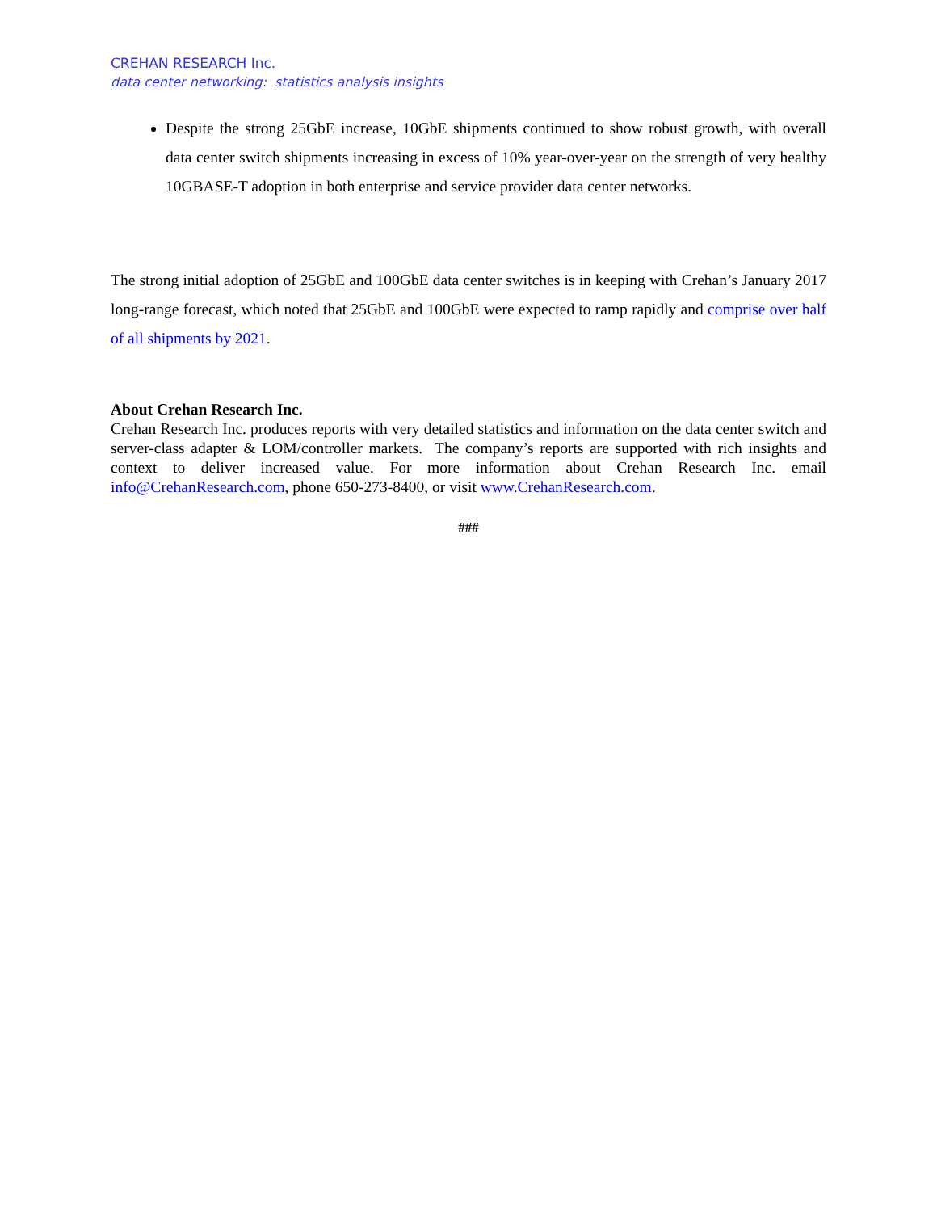CREHAN RESEARCH Inc.
data center networking: statistics analysis insights
Despite the strong 25GbE increase, 10GbE shipments continued to show robust growth, with overall data center switch shipments increasing in excess of 10% year-over-year on the strength of very healthy 10GBASE-T adoption in both enterprise and service provider data center networks.
The strong initial adoption of 25GbE and 100GbE data center switches is in keeping with Crehan’s January 2017 long-range forecast, which noted that 25GbE and 100GbE were expected to ramp rapidly and comprise over half of all shipments by 2021.
About Crehan Research Inc.
Crehan Research Inc. produces reports with very detailed statistics and information on the data center switch and server-class adapter & LOM/controller markets. The company’s reports are supported with rich insights and context to deliver increased value. For more information about Crehan Research Inc. email info@CrehanResearch.com, phone 650-273-8400, or visit www.CrehanResearch.com.
###